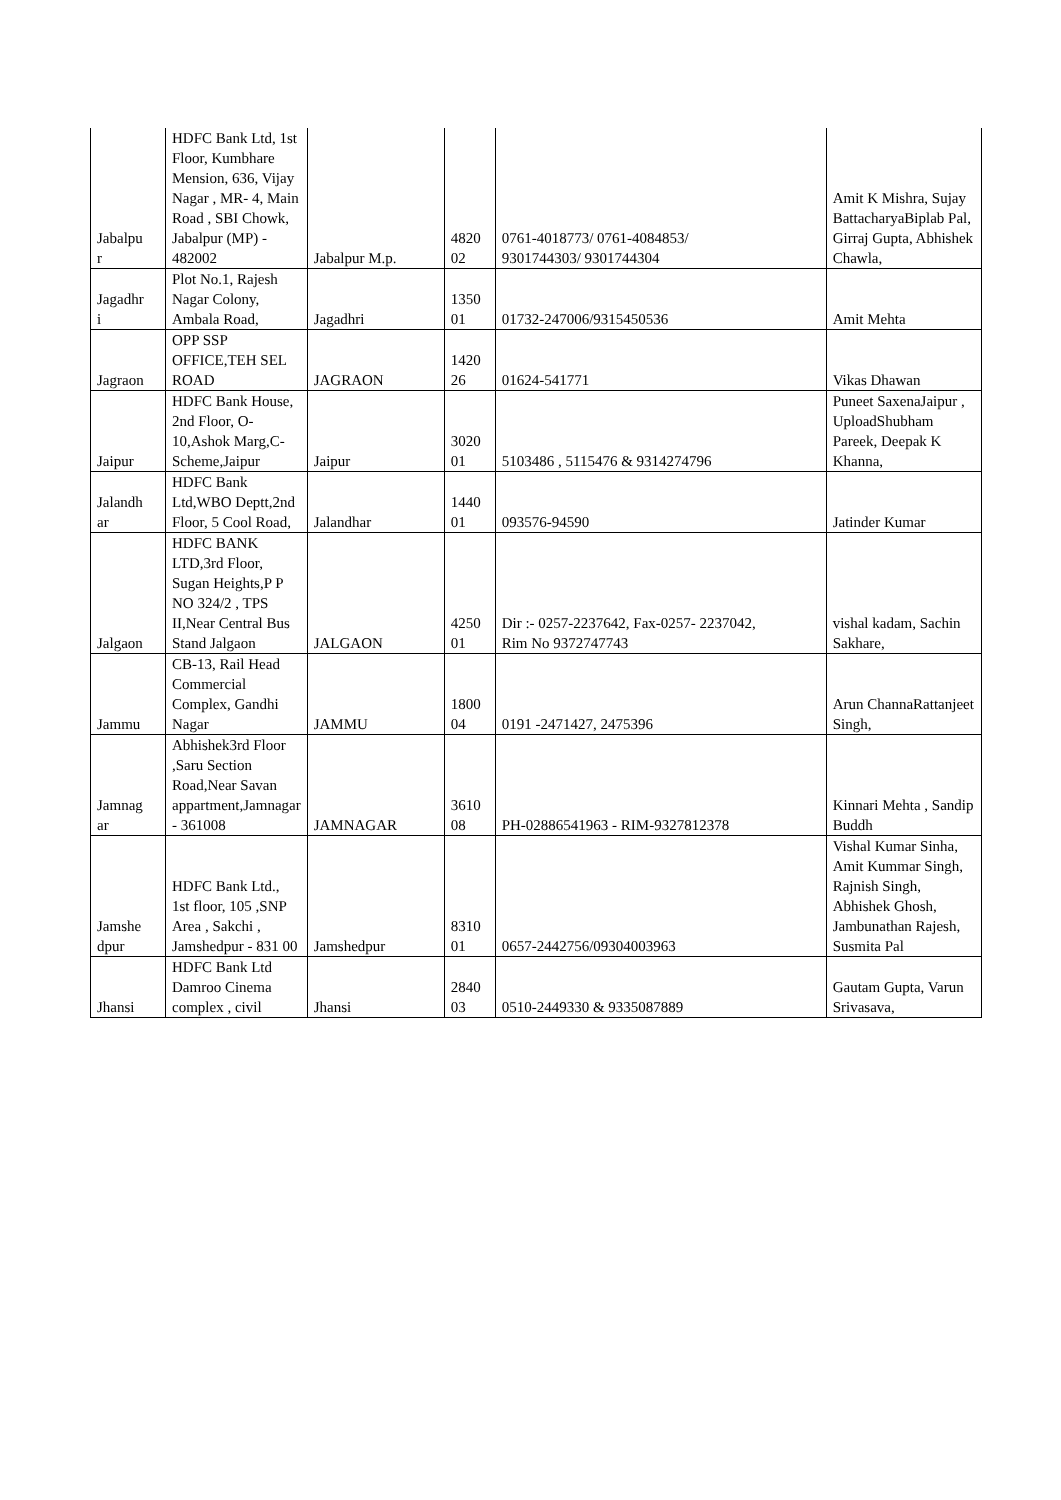| Jabalpu r | HDFC Bank Ltd, 1st Floor, Kumbhare Mension, 636, Vijay Nagar , MR- 4, Main Road , SBI Chowk, Jabalpur (MP) - 482002 | Jabalpur M.p. | 4820 02 | 0761-4018773/ 0761-4084853/ 9301744303/ 9301744304 | Amit K Mishra, Sujay BattacharyaBiplab Pal, Girraj Gupta, Abhishek Chawla, |
| Jagadhr i | Plot No.1, Rajesh Nagar Colony, Ambala Road, | Jagadhri | 1350 01 | 01732-247006/9315450536 | Amit Mehta |
| Jagraon | OPP SSP OFFICE,TEH SEL ROAD | JAGRAON | 1420 26 | 01624-541771 | Vikas Dhawan |
| Jaipur | HDFC Bank House, 2nd Floor, O-10,Ashok Marg,C-Scheme,Jaipur | Jaipur | 3020 01 | 5103486 , 5115476 & 9314274796 | Puneet SaxenaJaipur , UploadShubham Pareek, Deepak K Khanna, |
| Jalandh ar | HDFC Bank Ltd,WBO Deptt,2nd Floor, 5 Cool Road, | Jalandhar | 1440 01 | 093576-94590 | Jatinder Kumar |
| Jalgaon | HDFC BANK LTD,3rd Floor, Sugan Heights,P P NO 324/2 , TPS II,Near Central Bus Stand Jalgaon | JALGAON | 4250 01 | Dir :- 0257-2237642, Fax-0257- 2237042, Rim No 9372747743 | vishal kadam, Sachin Sakhare, |
| Jammu | CB-13, Rail Head Commercial Complex, Gandhi Nagar | JAMMU | 1800 04 | 0191 -2471427, 2475396 | Arun ChannaRattanjeet Singh, |
| Jamnag ar | Abhishek3rd Floor ,Saru Section Road,Near Savan appartment,Jamnagar - 361008 | JAMNAGAR | 3610 08 | PH-02886541963 - RIM-9327812378 | Kinnari Mehta , Sandip Buddh |
| Jamshe dpur | HDFC Bank Ltd., 1st floor, 105 ,SNP Area , Sakchi , Jamshedpur - 831 00 | Jamshedpur | 8310 01 | 0657-2442756/09304003963 | Vishal Kumar Sinha, Amit Kummar Singh, Rajnish Singh, Abhishek Ghosh, Jambunathan Rajesh, Susmita Pal |
| Jhansi | HDFC Bank Ltd Damroo Cinema complex , civil | Jhansi | 2840 03 | 0510-2449330 & 9335087889 | Gautam Gupta, Varun Srivasava, |